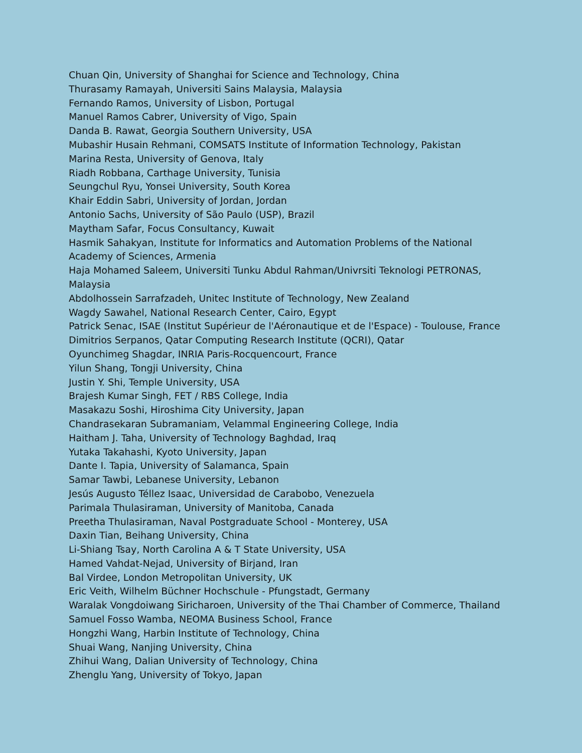Chuan Qin, University of Shanghai for Science and Technology, China
Thurasamy Ramayah, Universiti Sains Malaysia, Malaysia
Fernando Ramos, University of Lisbon, Portugal
Manuel Ramos Cabrer, University of Vigo, Spain
Danda B. Rawat, Georgia Southern University, USA
Mubashir Husain Rehmani, COMSATS Institute of Information Technology, Pakistan
Marina Resta, University of Genova, Italy
Riadh Robbana, Carthage University, Tunisia
Seungchul Ryu, Yonsei University, South Korea
Khair Eddin Sabri, University of Jordan, Jordan
Antonio Sachs, University of São Paulo (USP), Brazil
Maytham Safar, Focus Consultancy, Kuwait
Hasmik Sahakyan, Institute for Informatics and Automation Problems of the National Academy of Sciences, Armenia
Haja Mohamed Saleem, Universiti Tunku Abdul Rahman/Univrsiti Teknologi PETRONAS, Malaysia
Abdolhossein Sarrafzadeh, Unitec Institute of Technology, New Zealand
Wagdy Sawahel, National Research Center, Cairo, Egypt
Patrick Senac, ISAE (Institut Supérieur de l'Aéronautique et de l'Espace) - Toulouse, France
Dimitrios Serpanos, Qatar Computing Research Institute (QCRI), Qatar
Oyunchimeg Shagdar, INRIA Paris-Rocquencourt, France
Yilun Shang, Tongji University, China
Justin Y. Shi, Temple University, USA
Brajesh Kumar Singh, FET / RBS College, India
Masakazu Soshi, Hiroshima City University, Japan
Chandrasekaran Subramaniam, Velammal Engineering College, India
Haitham J. Taha, University of Technology Baghdad, Iraq
Yutaka Takahashi, Kyoto University, Japan
Dante I. Tapia, University of Salamanca, Spain
Samar Tawbi, Lebanese University, Lebanon
Jesús Augusto Téllez Isaac, Universidad de Carabobo, Venezuela
Parimala Thulasiraman, University of Manitoba, Canada
Preetha Thulasiraman, Naval Postgraduate School - Monterey, USA
Daxin Tian, Beihang University, China
Li-Shiang Tsay, North Carolina A & T State University, USA
Hamed Vahdat-Nejad, University of Birjand, Iran
Bal Virdee, London Metropolitan University, UK
Eric Veith, Wilhelm Büchner Hochschule - Pfungstadt, Germany
Waralak Vongdoiwang Siricharoen, University of the Thai Chamber of Commerce, Thailand
Samuel Fosso Wamba, NEOMA Business School, France
Hongzhi Wang, Harbin Institute of Technology, China
Shuai Wang, Nanjing University, China
Zhihui Wang, Dalian University of Technology, China
Zhenglu Yang, University of Tokyo, Japan